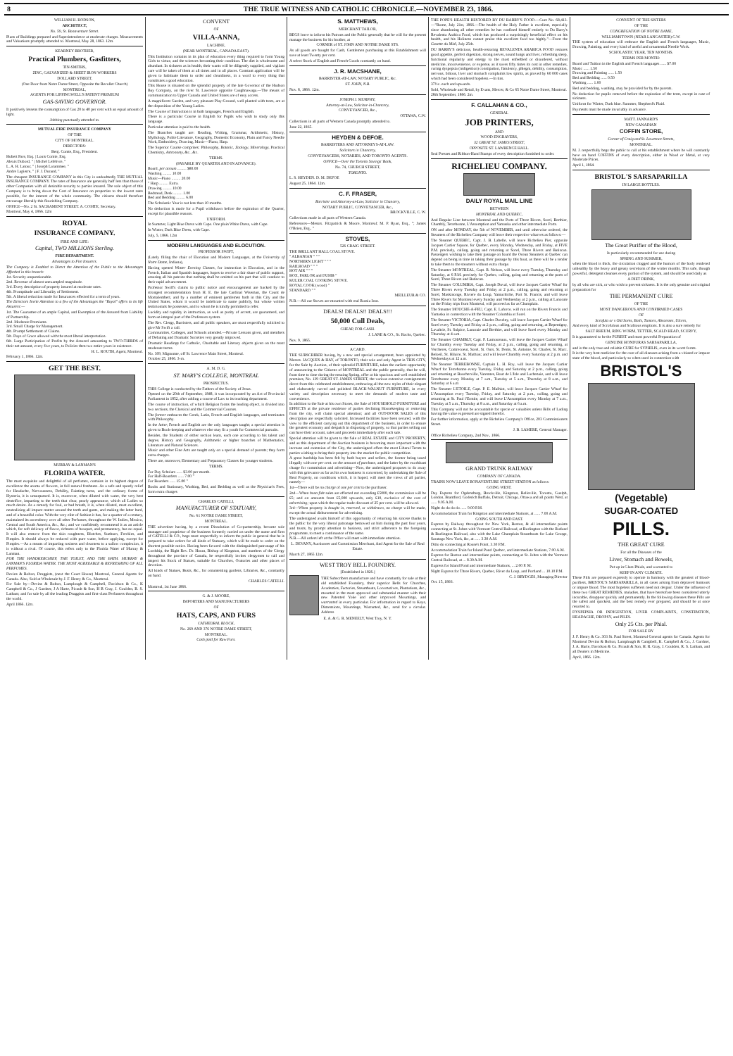8 THE TRUE WITNESS AND CATHOLIC CHRONICLE.—NOVEMBER 23, 1866.
WILLIAM H. HODSON,
ARCHITECT,
No. 59, St. Bonaventure Street.
Plans of Buildings prepared and Superintendence at moderate charges. Measurements and Valuations promptly attended to. Montreal, May 28, 1863. 12m.
KEARNEY BROTHER,
Practical Plumbers, Gasfitters,
TIN-SMITHS,
ZINC, GALVANIZED & SHEET IRON WORKERS
DOLLARD STREET,
(One Door from Notre Dame Street, Opposite the Recollet Church)
MONTREAL,
AGENTS FOR LIFFINGWELL'S PATENT PREMIUM
GAS-SAVING GOVERNOR.
It positively lessens the consumption of Gas 20 to 40 per cent with an equal amount of light.
Jobbing punctually attended to.
MUTUAL FIRE INSURANCE COMPANY
OF THE
CITY OF MONTREAL.
DIRECTORS:
Benj. Comte, Esq., President.
Hubert Pare, Esq. | Louis Comte, Esq.
Alexis Dubord, " | Michel Lefebvre, "
L. A. H. Latour, " | Joseph Larammee, "
Andre Lapierre, " | F. J. Durand, "
The cheapest INSURANCE COMPANY in this City is undoubtedly THE MUTUAL INSURANCE COMPANY. The rates of Insurance are generally half less than those of other Companies with all desirable security to parties insured. The sole object of this Company is to bring down the Cost of Insurance on properties to the lowest rates possible, for the interest of the whole community. The citizens should therefore encourage liberally this flourishing Company.
OFFICE—No. 2 St. SACRAMENT STREET. A. COMTE, Secretary.
Montreal, May 4, 1866. 12m
ROYAL
INSURANCE COMPANY.
FIRE AND LIFE:
Capital, TWO MILLIONS Sterling.
FIRE DEPARTMENT.
Advantages to Fire Insurers.
The Company is Enabled to Direct the Attention of the Public to the Advantages Afforded in this branch:
1st. Security unquestionable.
2nd. Revenue of almost unexampled magnitude.
3rd. Every description of property insured at moderate rates.
4th. Promptitude and Liberality of Settlement.
5th. A liberal reduction made for Insurances effected for a term of years.
The Directors Invite Attention to a few of the Advantages the "Royal" offers to its life Assurers:—
1st. The Guarantee of an ample Capital, and Exemption of the Assured from Liability of Partnership.
2nd. Moderate Premiums.
3rd. Small Charge for Management.
4th. Prompt Settlement of Claims.
5th. Days of Grace allowed with the most liberal interpretation.
6th. Large Participation of Profits by the Assured amounting to TWO-THIRDS of their net amount, every five years, to Policies then two entire years in existence.
H. L. ROUTH, Agent, Montreal.
February 1, 1866. 12m.
GET THE BEST.
MURRAY & LANMAN'S
FLORIDA WATER.
The most exquisite and delightful of all perfumes, contains in its highest degree of excellence the aroma of flowers, in full natural freshness. As a safe and speedy relief for Headache, Nervousness, Debility, Fainting turns, and the ordinary forms of Hysteria, it is unsurpassed. It is, moreover, when diluted with water, the very best dentrifice, imparting to the teeth that clear, pearly appearance, which all Ladies so much desire. As a remedy for foul, or bad breath, it is, when diluted, most excellent, neutralizing all impure matter around the teeth and gums, and making the latter hard, and of a beautiful color. With the very elite of fashion it has, for a quarter of a century, maintained its ascendency over all other Perfumes, throughout the W. Indies, Mexico, Central and South America, &c., &c.; and we confidently recommend it as an article which, for soft delicacy of flavor, richness of bouquet, and permanency, has no equal. It will also remove from the skin roughness, Blotches, Sunburn, Freckles, and Pimples. It should always be reduced with pure water, before applying, except for Pimples.—As a means of imparting rosiness and clearness to a sallow complexion, it is without a rival. Of course, this refers only to the Florida Water of Murray & Lanman.
FOR THE HANDKERCHIEF, THE TOILET, AND THE BATH. MURRAY & LANMAN'S FLORIDA WATER. THE MOST AGREEABLE & REFRESHING OF ALL PERFUMES.
Devins & Bolton, Druggists, (next the Court House) Montreal, General Agents for Canada. Also, Sold at Wholesale by J. F. Henry & Co., Montreal.
For Sale by—Devins & Bolton, Lamplough & Campbell, Davidson & Co., K Campbell & Co., J Gardner, J A Harte, Picault & Son, H R Gray, J. Goulden, R. S. Latham; and for sale by all the leading Druggists and first-class Perfumers throughout the world.
April 1866. 12m.
CONVENT
OF
VILLA-ANNA,
LACHINE,
(NEAR MONTREAL, CANADA EAST).
This Institution contains in its plan of education every thing required to form Young Girls to virtue, and the sciences becoming their condition. The diet is wholesome and abundant. In sickness as in health, their wants will be diligently supplied, and vigilant care will be taken of them at all times and in all places. Constant application will be given to habituate them to order and cleanliness, in a word to every thing that constitutes a good education.
This House is situated on the splendid property of the late Governor of the Hudson Bay Company, on the river St. Lawrence opposite Caughnawaga.—The means of communication to Upper Canada and United States are of easy access.
A magnificent Garden, and very pleasant Play-Ground, well planted with trees, are at the disposition of the Young Ladies.
The Course of Instruction is in both languages, French and English.
There is a particular Course in English for Pupils who wish to study only this language.
Particular attention is paid to the health.
The Branches taught are: Reading, Writing, Grammar, Arithmetic, History, Mythology, Polite Literature, Geography, Domestic Economy, Plain and Fancy Needle Work, Embroidery, Drawing, Music—Piano, Harp.
The Superior Course comprises: Philosophy, Botanic, Zoology, Mineralogy, Practical Chemistry, Astronomy, &c., &c.
TERMS.
(PAYABLE BY QUARTER AND IN ADVANCE).
Board, per annum ......... $80.00
Washing ......... 10.00
Music—Piano ......... 20.00
" Harp ......... Extra.
Drawing ......... 10.00
Bedstead, Desk ......... 1.00
Bed and Bedding ......... 6.00
The Scholastic Year is not less than 10 months.
No deduction is made for a Pupil withdrawn before the expiration of the Quarter, except for plausible reasons.
UNIFORM.
In Summer, Light Blue Dress with Cape. One plain White Dress, with Cape.
In Winter, Dark Blue Dress, with Cape.
July, 5, 1866. 12m
MODERN LANGUAGES AND ELOCUTION.
PROFESSOR SWIFT,
(Lately filling the chair of Elocution and Modern Languages, at the University of Notre Dame, Indiana),
Having opened Winter Evening Classes, for instruction in Elocution, and in the French, Italian and Spanish languages, hopes to receive a fair share of public support, assuring all his patrons that nothing shall be omitted on his part that will conduce to their rapid advancement.
Professor Swift's claims to public notice and encouragement are backed by the strongest recommendation from H. E. the late Cardinal Wiseman, the Count de Montalembert, and by a number of eminent gentlemen both in this City and the United States, whom it would be indelicate to name publicly, but whose written testimonials he possesses, and to whom he is kindly permitted to refer.
Lucidity and rapidity in instruction, as well as purity of accent, are guaranteed, and form an integral part of the Professors system.
The Rev. Clergy, Barristers, and all public speakers, are most respectfully solicited to give Mr Swift a call.
Communities, Colleges, and Schools attended.—Private Lessons given, and members of Debating and Dramatic Societies very greatly improved.
Dramatic Readings for Catholic, Charitable and Literary objects given on the most moderate terms.
No. 309, Mignonne, off St. Lawrence Main Street, Montreal.
October 25, 1866. 3-m.
A. M. D. G.
ST. MARY'S COLLEGE, MONTREAL
PROSPECTUS.
THIS College is conducted by the Fathers of the Society of Jesus.
Opened on the 20th of September, 1848, it was incorporated by an Act of Provincial Parliament in 1852, after adding a course of Law to its teaching department.
The course of instruction, of which Religion forms the leading object, is divided into two sections, the Classical and the Commercial Courses.
The former embraces the Greek, Latin, French and English languages, and terminates with Philosophy.
In the latter, French and English are the only languages taught; a special attention is given to Book-keeping and whatever else may fit a youth for Commercial pursuits.
Besides, the Students of either section learn, each one according to his talent and degree, History and Geography, Arithmetic or higher branches of Mathematics, Literature and Natural Sciences.
Music and other Fine Arts are taught only on a special demand of parents; they form extra charges.
There are, moreover, Elementary and Preparatory Classes for younger students.
TERMS.
For Day Scholars ...... $3.00 per month.
For Half-Boarders ...... 7.00 "
For Boarders ...... 15.00 "
Books and Stationary, Washing, Bed, and Bedding as well as the Physician's Fees, form extra charges
CHARLES CATELLI,
MANUFACTURER OF STATUARY,
No. 61 NOTRE DAME STREET,
MONTREAL.
THE advertiser having, by a recent Dissolution of Co-partnership, become sole manager and proprietor of the business formerly carried on under the name and firm of CATELLI & CO., begs most respectfully to inform the public in general that he is prepared to take orders for all kinds of Statuary, which will be made to order on the shortest possible notice. Having been favored with the distinguished patronage of his Lordship, the Right Rev. Dr. Horan, Bishop of Kingston, and numbers of the Clergy throughout the province of Canada, he respectfully invites clergymen to call and inspect his Stock of Statues, suitable for Churches, Oratories and other places of devotion.
All kinds of Statues, Busts, &c., for ornamenting gardens, Libraries, &c., constantly on hand.
CHARLES CATELLI.
Montreal, 1st June 1866.
G. & J. MOORE,
IMPORTERS AND MANUFACTURERS
OF
HATS, CAPS, AND FURS
CATHEDRAL BLOCK,
No. 269 AND 376 NOTRE DAME STREET,
MONTREAL.
Cash paid for Raw Furs.
S. MATTHEWS,
MERCHANT TAILOR,
BEGS leave to inform his Patrons and the Public generally that he will for the present manage the business for his brother, at
CORNER of ST. JOHN AND NOTRE DAME STS.
As all goods are bought for Cash, Gentlemen purchasing at this Establishment will save at least Twenty per cent.
A select Stock of English and French Goods constantly on hand.
J. R. MACSHANE,
BARRISTER-AT-LAW, NOTARY PUBLIC, &c.
ST. JOHN, N.B.
Nov. 8, 1866. 12m.
JOSEPH J. MURPHY,
Attorney-at-Law, Solicitor-in-Chancery,
CONVEYANCER, &c.,
OTTAWA, C.W.
Collections in all parts of Western Canada promptly attended to.
June 22, 1865.
HEYDEN & DEFOE.
BARRISTERS AND ATTORNEYS-AT-LAW.
Solicitors in Chancery,
CONVEYANCERS, NOTARIES, AND TORONTO AGENTS.
OFFICE—Over the Toronto Savings' Bank,
No. 74, CHURCH STREET,
TORONTO.
L. S. HEYDEN. D. M. DEFOE
August 25, 1864. 12m.
C. F. FRASER,
Barrister and Attorney-at-Law, Solicitor in Chancery,
NOTARY PUBLIC, CONVEYANCER, &c.,
BROCKVILLE, C. W.
Collections made in all parts of Western Canada.
References—Messrs. Fitzpatrick & Moore, Montreal; M. P. Ryan, Esq., "; James O'Brien, Esq., "
STOVES,
526 CRAIG STREET.
THE BRILLANT HALL COAL STOVE.
" ALBANIAN " " "
NORTHERN LIGHT " " "
RAILROAD " " "
HOT AIR " " "
BOX, PARLOR and DUMB "
KULER COAL COOKING STOVE.
ROYAL COOK (wood) "
STANDARD " "
MEILLEUR & CO.
N.B.—All our Stoves are mounted with real Russia Iron.
DEALS! DEALS!! DEALS!!!
50,000 Cull Deals,
CHEAP, FOR CASH.
J. LANE & CO., St. Rochs, Quebec.
Nov. 9, 1865.
A CARD.
THE SUBSCRIBER having, by a new and special arrangement, been appointed by Messrs. JACQUES & HAY, of TORONTO, their sole and only Agent in THIS CITY, for the Sale by Auction, of their splendid FURNITURE, takes the earliest opportunity of announcing to the Citizens of MONTREAL and the public generally, that he will, from time to time during the ensuing Spring, offer at his spacious and well established premises, No. 139 GREAT ST. JAMES STREET, the various extensive consignments direct from this celebrated establishment, embracing all the new styles of their elegant and elaborately carved and polished BLACK-WALNUT FURNITURE, in every variety and description necessary to meet the demands of modern taste and convenience.
In addition to the Sale at his own Stores, the Sale of HOUSEHOLD FURNITURE and EFFECTS at the private residence of parties declining Housekeeping or removing from the city, will claim special attention; and all OUT-DOOR SALES of this description are respectfully solicited. Increased facilities have been secured, with the view to the efficient carrying out this department of the business, in order to ensure the greatest economy and despatch in disposing of property, so that parties selling out can have their account, sales and proceeds immediately after each sale.
Special attention will be given to the Sale of REAL ESTATE and CITY PROPERTY, and as this department of the Auction business is becoming more important with the increase and extension of the City, the undersigned offers the most Liberal Terms to parties wishing to bring their property into the market for public competition.
A great hardship has been felt by both buyers and sellers, the former being taxed illegally with one per cent. on the amount of purchase, and the latter by the exorbitant charge for commission and advertising—Now, the undersigned proposes to do away with this grievance as far as his own business is concerned, by undertaking the Sale of Real Property, on conditions which, it is hoped, will meet the views of all parties, namely—
1st—There will be no charge of one per cent to the purchaser.
2nd—When bona fide sales are effected not exceeding £5000, the commission will be £5; and on amounts from £5,000 upwards, only £10, exclusive of the cost of advertising; upon which the regular trade discount of 25 per cent. will be allowed.
3rd—When property is bought in, reserved, or withdrawn, no charge will be made, except the actual disbursement for advertising.
The undersigned avails himself of this opportunity of returning his sincere thanks to the public for the very liberal patronage bestowed on him during the past four years, and trusts, by prompt attention to business, and strict adherence to the foregoing programme, to meet a continuance of the same.
N.B.—All orders left at the Office will meet with immediate attention.
L. DEVANY, Auctioneer and Commission Merchant, And Agent for the Sale of Real Estate.
March 27, 1865 12m.
WEST TROY BELL FOUNDRY.
[Established in 1826.]
THE Subscribers manufacture and have constantly for sale at their old established Foundery, their superior Bells for Churches, Academies, Factories, Steamboats, Locomotives, Plantations, &c., mounted in the most approved and substantial manner with their new Patented Yoke and other improved Mountings, and warranted in every particular. For information in regard to Keys, Dimensions, Mountings, Warranted, &c., send for a circular. Address
E. A. & G. R. MENEELY, West Troy, N. Y.
THE POPE'S HEALTH RESTORED BY DU BARRY'S FOOD.—Cure No. 68,413.—"Rome, July 21st, 1866.—The health of the Holy Father is excellent, especially since abandoning all other remedies he has confined himself entirely to Du Barry's Revalenta Arabica Food, which has produced a surprisingly beneficial effect on his health, and his Holiness cannot praise this excellent food too highly."—From the Gazette du Midi, July 25th.
DU BARRY'S delicious, health-restoring REVALENTA ARABICA FOOD restores good appetite, perfect digestion, strong nerves, sound lungs and liver, refreshing sleep, functional regularity and energy to the most enfeebled or disordered, without medicine, inconvenience, or expense, as it saves fifty times its cost in other remedies, curing dyspepsia (indigestion) constipation, flatulency, phlegm, debility, consumption, nervous, bilious, liver and stomach complaints low spirits, as proved by 60 000 cases which had been considered hopeless.—In tins.
37½c. each and upwards.
Sold, Wholesale and Retail, by Evans, Mercer, & Co 65 Notre Dame Street, Montreal.
28th September, 1866. 2m.
F. CALLAHAN & CO.,
GENERAL
JOB PRINTERS,
AND
WOOD ENGRAVERS,
32 GREAT ST. JAMES STREET,
OPPOSITE ST. LAWRENCE HALL.
Seal Presses and Ribbon-Hand Stamps of every description furnished to order.
RICHELIEU COMPANY.
DAILY ROYAL MAIL LINE
BETWEEN
MONTREAL AND QUEBEC,
And Regular Line between Montreal and the Ports of Three Rivers, Sorel, Berthier, Chambly, Terrebonne, L'Assomption and Yamaska and other intermediate Ports.
ON and after MONDAY, the 5th of NOVEMBER, and until otherwise ordered, the Steamers of the Richelieu Company will leave their respective wharves as follows:—
The Steamer QUEBEC, Capt. J. B. Labelle, will leave Richelieu Pier, opposite Jacques Cartier Square, for Quebec, every Monday, Wednesday, and Friday, at FIVE P.M. precisely, calling, going and returning at Sorel, Three Rivers and Batiscan. Passengers wishing to take their passage on board the Ocean Steamers at Quebec can depend on being in time in taking their passage by this boat, as there will be a tender to take them to the steamers without extra charge.
The Steamer MONTREAL, Capt. R. Nelson, will leave every Tuesday, Thursday and Saturday, at 6 P.M. precisely for Quebec, calling, going and returning at the ports of Sorel, Three Rivers and Batiscan.
The Steamer COLUMBIA, Capt. Joseph Duval, will leave Jacques Cartier Wharf for Three Rivers every Tuesday and Friday at 2 p.m., calling, going and returning at Sorel, Maskinonge, Riviere du Loup, Yamachiche, Port St. Francis, and will leave Three Rivers for Montreal every Sunday and Wednesday at 2 p.m., calling at Lanorale on the Friday trips from Montreal, will proceed as far as Champlain.
The Steamer MOUCHE-A-FEU, Capt. E. Laforce, will run on the Rivers Francis and Yamaska in connection with the Steamer Columbia at Sorel.
The Steamer VICTORIA, Capt. Charles Davelny, will leave Jacques Cartier Wharf for Sorel every Tuesday and Friday at 2 p.m., calling, going and returning, at Repentigny, Lavaltrie, St. Sulpice, Lanoraie and Berthier, and will leave Sorel every Monday and Thursday at 4 a.m.
The Steamer CHAMBLY, Capt. F. Lamoureaux, will leave the Jacques Cartier Wharf for Chambly every Tuesday and Friday, at 2 p.m., calling, going and returning, at Vercheres, Contrecoeur, Sorel, St. Ours, St. Denis, St. Antoine, St. Charles, St. Marc, Beloeil, St. Hilaire, St. Mathias; and will leave Chambly every Saturday at 2 p.m. and Wednesdays at 12 a.m.
The Steamer TERREBONNE, Captain L. H. Roy, will leave the Jacques Cartier Wharf for Terrebonne every Tuesday, Friday and Saturday at 2 p.m., calling, going and returning at Boucherville, Varennes, Bout de L'Isle and Lachenaie, and will leave Terrebonne every Monday at 7 a.m., Tuesday at 5 a.m., Thursday at 8 a.m., and Saturday at 6 a.m
The Steamer L'ETOILE, Capt. P. E. Malhiot, will leave Jacques Cartier Wharf for L'Assomption every Tuesday, Friday, and Saturday at 2 p.m., calling, going and returning at St. Paul l'Ermite, and will leave L'Assomption every Monday at 7 a.m., Tuesday at 5 a.m., Thursday at 8 a.m., and Saturday at 6 a.m.
This Company will not be accountable for specie or valuables unless Bills of Lading having the value expressed are signed therefor.
For further information, apply at the Richelieu Company's Office, 203 Commissioners Street.
J. B. LAMERE, General Manager.
Office Richelieu Company, 2nd Nov., 1866.
GRAND TRUNK RAILWAY
COMPANY OF CANADA.
TRAINS NOW LEAVE BONAVENTURE STREET STATION as follows:
GOING WEST.
Day Express for Ogdensburg, Brockville, Kingston, Belleville, Toronto, Guelph, London, Brantford, Goderich Buffalo, Detroit, Chicago, Ottawa and all points West, at ...... 9.05 A.M.
Night do do do do ...... 9.00 P.M.
Accommodation Train for Kingston and intermediate Stations, at ...... 7.00 A.M.
GOING SOUTH AND EAST.
Express by Railway throughout for New York, Boston, & all intermediate points connecting at St. Johns with Vermont Central Railroad, at Burlington with the Rutland & Burlington Railroad, also with the Lake Champlain Steamboats for Lake George, Saratogo New York, &c, at ...... 3.30 A.M.
Ditto do connecting at Rouse's Point, 3.30 P.M.
Accommodation Train for Island Pond Quebec, and intermediate Stations, 7.00 A.M.
Express for Boston and intermediate points, connecting at St. Johns with the Vermont Central Railroad, at ... 8.30 A.M.
Express for Island Pond and intermediate Stations, ... 2.00 P. M.
Night Express for Three Rivers, Quebec, River du Loup, and Portland ... 10.10 P.M.
C. J. BRYDGES, Managing Director
Oct. 15, 1866.
CONVENT OF THE SISTERS
OF THE
CONGREGATION OF NOTRE DAME,
WILLIAMSTOWN (NEAR LANCASTER) C.W.
THE system of education will embrace the English and French languages, Music, Drawing, Painting, and every kind of useful and ornamental Needle Work.
SCHOLASTIC YEAR, TEN MONTHS.
TERMS PER MONTH:
Board and Tuition in the English and French languages ...... $7.00
Music ...... 1.50
Drawing and Painting ...... 1.50
Bed and Bedding ...... 0.50
Washing ...... 1.00
Bed and bedding, washing, may be provided for by the parents.
No deduction for pupils removed before the expiration of the term, except in case of sickness.
Uniform for Winter, Dark blue. Summer, Shepherd's Plaid.
Payments must be made invariably in advance.
MATT. JANNARD'S
NEW CANADIAN
COFFIN STORE,
Corner of Craig and St. Lawrence Streets,
MONTREAL.
M. J. respectfully begs the public to call at his establishment where he will constantly have on hand COFFINS of every description, either in Wood or Metal, at very Moderate Prices.
April 1, 1864.
BRISTOL'S SARSAPARILLA
IN LARGE BOTTLES.
The Great Purifier of the Blood,
Is particularly recommended for use during
SPRING AND SUMMER,
when the blood is thick, the circulation clogged and the humors of the body rendered unhealthy by the heavy and greasy secretions of the winter months. This safe, though powerful, detergent cleanses every portion of the system, and should be used daily as
A DIET DRINK,
by all who are sick, or who wish to prevent sickness. It is the only genuine and original preparation for
THE PERMANENT CURE
OF THE
MOST DANGEROUS AND CONFIRMED CASES
OF
Scrofula or s Old Sores, Boils, Tumors, Abscesses, Ulcers,
And every kind of Scrofulous and Scabious eruptions. It is also a sure remedy for
SALT RHEUM, RING WORM, TETTER, SCALD HEAD, SCURVY,
It is guaranteed to be the PUREST and most powerful Preparation of
GENUINE HONDURAS SARSAPARILLA,
and is the only true and reliable CURE for SYPHILIS, even in its worst forms.
It is the very best medicine for the cure of all diseases arising from a vitiated or impure state of the blood, and particularly so when used in connection with
BRISTOL'S
(Vegetable)
SUGAR-COATED
PILLS.
THE GREAT CURE
For all the Diseases of the
Liver, Stomach and Bowels,
Put up in Glass Phials, and warranted to
KEEP IN ANY CLIMATE.
These Pills are prepared expressly to operate in harmony with the greatest of blood-purifiers, BRISTOL'S SARSAPARILLA, in all cases arising from depraved humours or impure blood. The most hopeless sufferers need not despair. Under the influence of these two GREAT REMEDIES, maladies, that have heretofore been considered utterly incurable, disappear quickly and permanently. In the following diseases these Pills are the safest and quickest, and the best remedy ever prepared, and should be at once resorted to.
DYSPEPSIA OR INDIGESTION, LIVER COMPLAINTS, CONSTIPATION, HEADACHE, DROPSY, and PILES.
Only 25 Cts. per Phial.
FOR SALE BY
J. F. Henry & Co. 303 St. Paul Street, Montreal General agents for Canada. Agents for Montreal Devins & Bolton, Lamplough & Campbell, K. Campbell & Co., J. Gardner, J. A. Harte, Davidson & Co. Picault & Son, H. R. Gray, J. Goulden, R. S. Latham, and all Dealers in Medicine.
April, 1866. 12m.